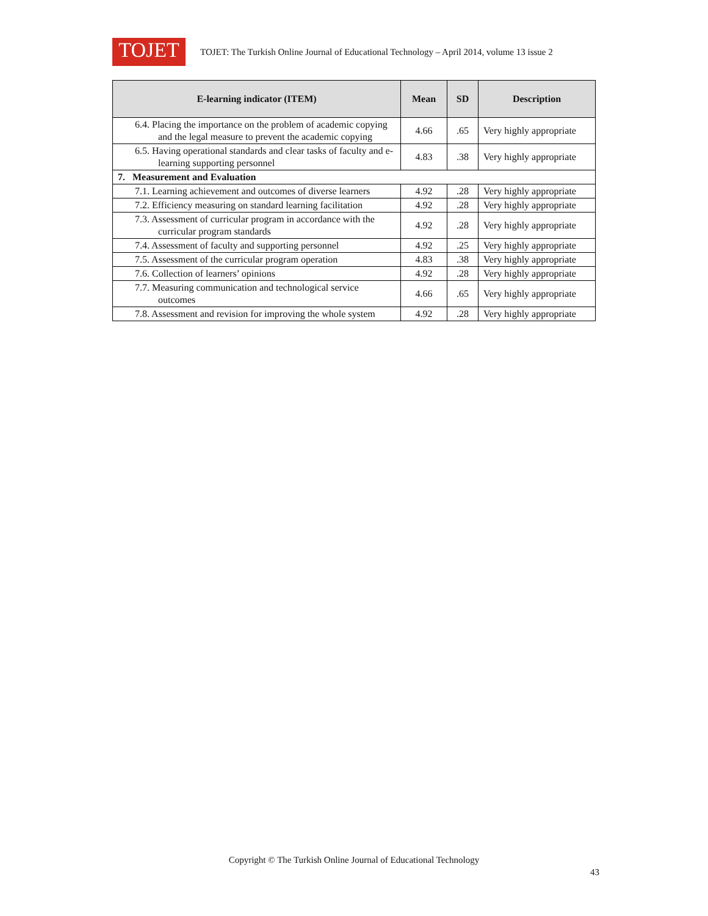TOJET
TOJET: The Turkish Online Journal of Educational Technology – April 2014, volume 13 issue 2
| E-learning indicator (ITEM) | Mean | SD | Description |
| --- | --- | --- | --- |
| 6.4. Placing the importance on the problem of academic copying and the legal measure to prevent the academic copying | 4.66 | .65 | Very highly appropriate |
| 6.5. Having operational standards and clear tasks of faculty and e-learning supporting personnel | 4.83 | .38 | Very highly appropriate |
| 7. Measurement and Evaluation | | | |
| 7.1. Learning achievement and outcomes of diverse learners | 4.92 | .28 | Very highly appropriate |
| 7.2. Efficiency measuring on standard learning facilitation | 4.92 | .28 | Very highly appropriate |
| 7.3. Assessment of curricular program in accordance with the curricular program standards | 4.92 | .28 | Very highly appropriate |
| 7.4. Assessment of faculty and supporting personnel | 4.92 | .25 | Very highly appropriate |
| 7.5. Assessment of the curricular program operation | 4.83 | .38 | Very highly appropriate |
| 7.6. Collection of learners’ opinions | 4.92 | .28 | Very highly appropriate |
| 7.7. Measuring communication and technological service outcomes | 4.66 | .65 | Very highly appropriate |
| 7.8. Assessment and revision for improving the whole system | 4.92 | .28 | Very highly appropriate |
Copyright © The Turkish Online Journal of Educational Technology
43